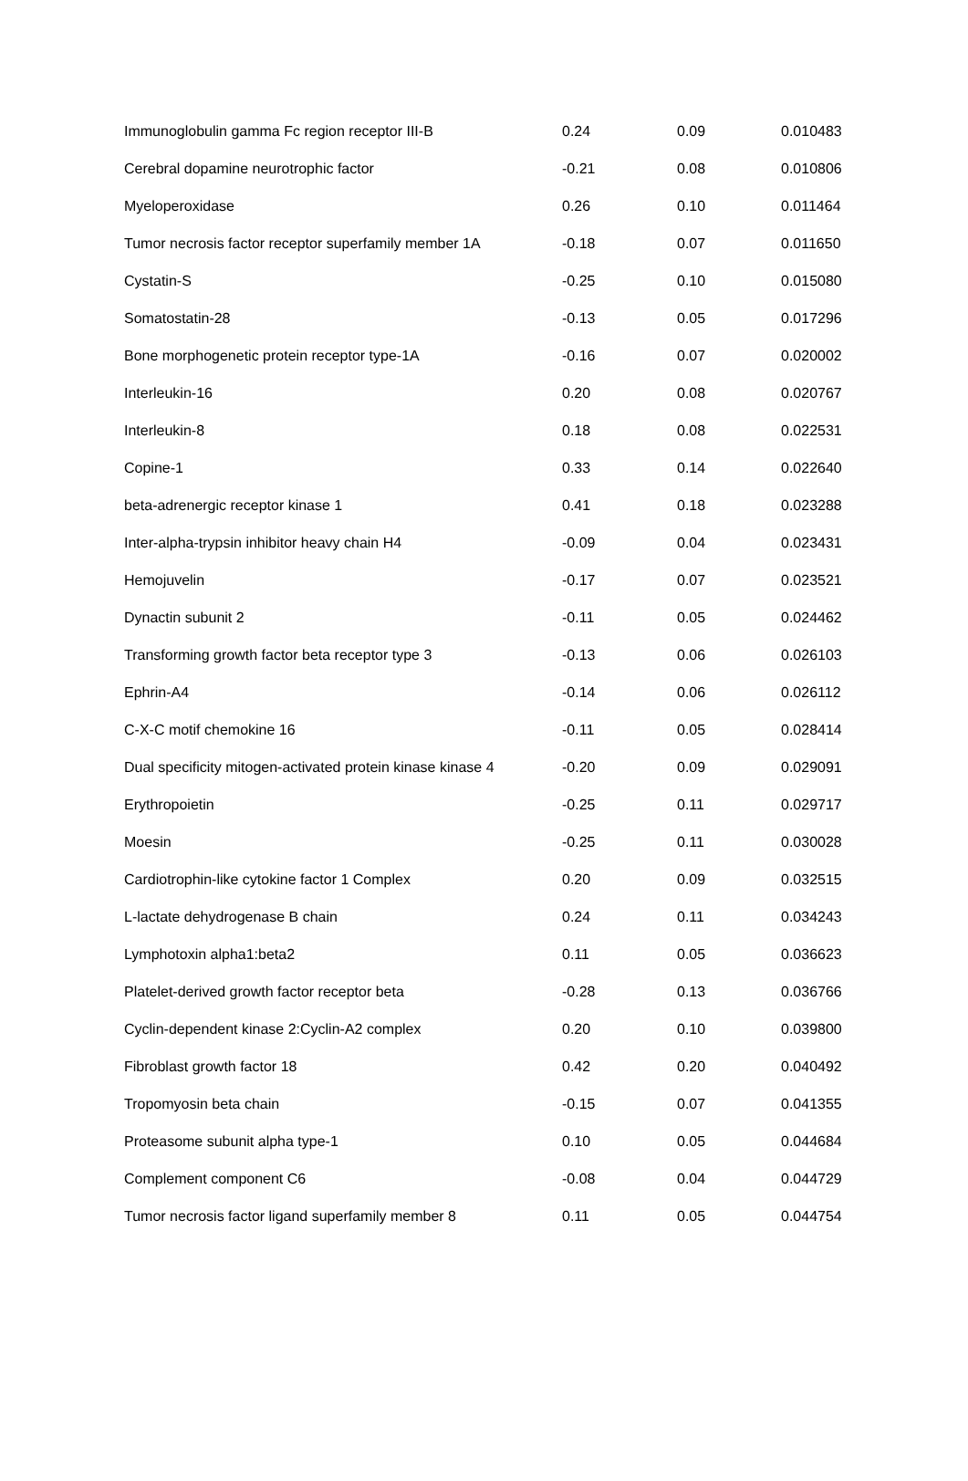| Immunoglobulin gamma Fc region receptor III-B | 0.24 | 0.09 | 0.010483 |
| Cerebral dopamine neurotrophic factor | -0.21 | 0.08 | 0.010806 |
| Myeloperoxidase | 0.26 | 0.10 | 0.011464 |
| Tumor necrosis factor receptor superfamily member 1A | -0.18 | 0.07 | 0.011650 |
| Cystatin-S | -0.25 | 0.10 | 0.015080 |
| Somatostatin-28 | -0.13 | 0.05 | 0.017296 |
| Bone morphogenetic protein receptor type-1A | -0.16 | 0.07 | 0.020002 |
| Interleukin-16 | 0.20 | 0.08 | 0.020767 |
| Interleukin-8 | 0.18 | 0.08 | 0.022531 |
| Copine-1 | 0.33 | 0.14 | 0.022640 |
| beta-adrenergic receptor kinase 1 | 0.41 | 0.18 | 0.023288 |
| Inter-alpha-trypsin inhibitor heavy chain H4 | -0.09 | 0.04 | 0.023431 |
| Hemojuvelin | -0.17 | 0.07 | 0.023521 |
| Dynactin subunit 2 | -0.11 | 0.05 | 0.024462 |
| Transforming growth factor beta receptor type 3 | -0.13 | 0.06 | 0.026103 |
| Ephrin-A4 | -0.14 | 0.06 | 0.026112 |
| C-X-C motif chemokine 16 | -0.11 | 0.05 | 0.028414 |
| Dual specificity mitogen-activated protein kinase kinase 4 | -0.20 | 0.09 | 0.029091 |
| Erythropoietin | -0.25 | 0.11 | 0.029717 |
| Moesin | -0.25 | 0.11 | 0.030028 |
| Cardiotrophin-like cytokine factor 1 Complex | 0.20 | 0.09 | 0.032515 |
| L-lactate dehydrogenase B chain | 0.24 | 0.11 | 0.034243 |
| Lymphotoxin alpha1:beta2 | 0.11 | 0.05 | 0.036623 |
| Platelet-derived growth factor receptor beta | -0.28 | 0.13 | 0.036766 |
| Cyclin-dependent kinase 2:Cyclin-A2 complex | 0.20 | 0.10 | 0.039800 |
| Fibroblast growth factor 18 | 0.42 | 0.20 | 0.040492 |
| Tropomyosin beta chain | -0.15 | 0.07 | 0.041355 |
| Proteasome subunit alpha type-1 | 0.10 | 0.05 | 0.044684 |
| Complement component C6 | -0.08 | 0.04 | 0.044729 |
| Tumor necrosis factor ligand superfamily member 8 | 0.11 | 0.05 | 0.044754 |